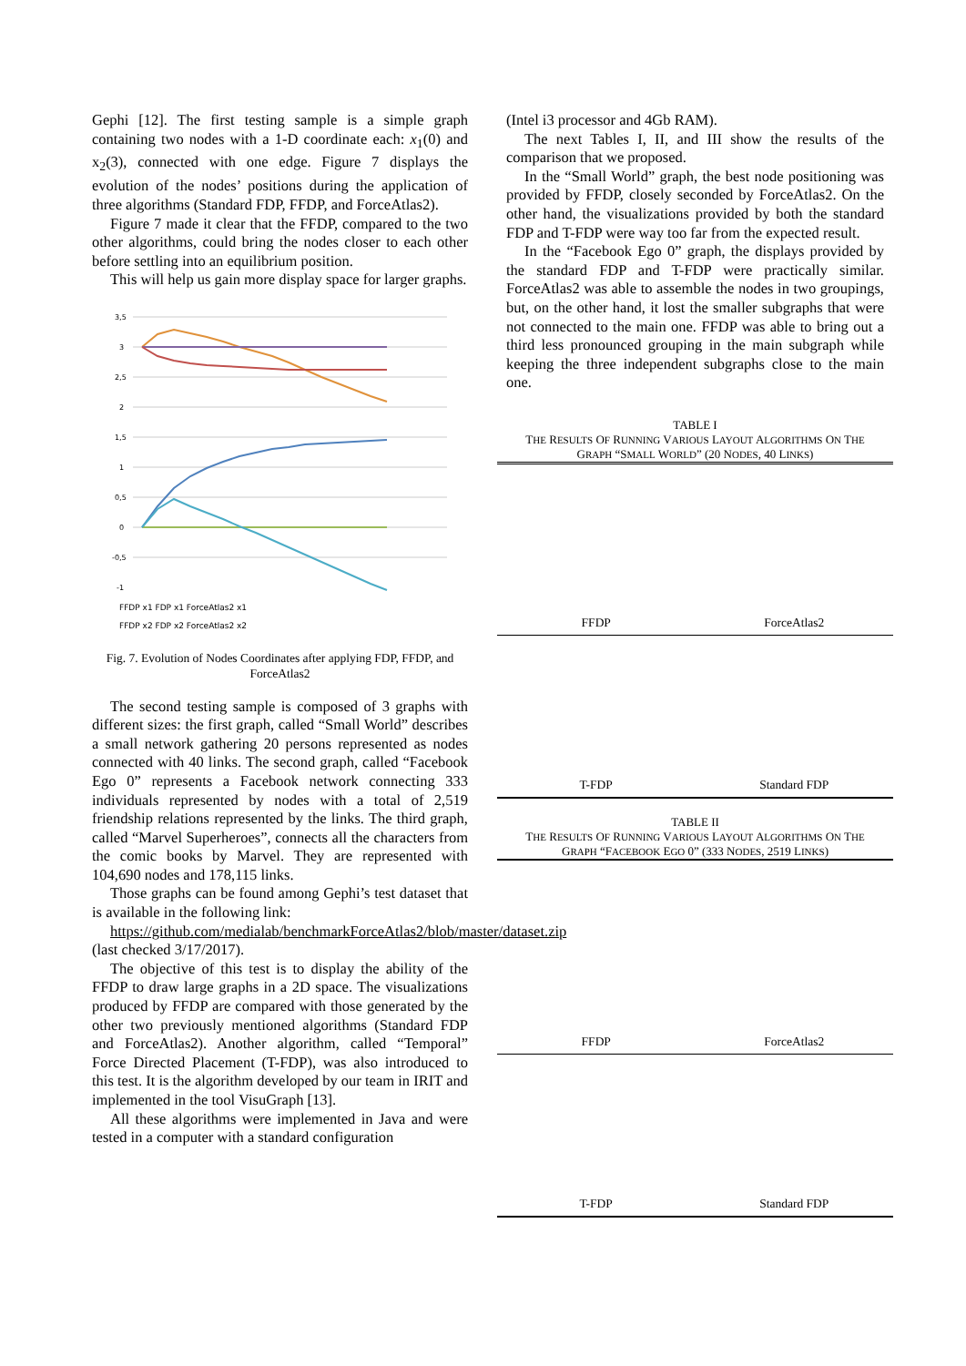Gephi [12]. The first testing sample is a simple graph containing two nodes with a 1-D coordinate each: x<sub>1</sub>(0) and x<sub>2</sub>(3), connected with one edge. Figure 7 displays the evolution of the nodes’ positions during the application of three algorithms (Standard FDP, FFDP, and ForceAtlas2).
Figure 7 made it clear that the FFDP, compared to the two other algorithms, could bring the nodes closer to each other before settling into an equilibrium position.
This will help us gain more display space for larger graphs.
3,5
3
2,5
2
1,5
1
0,5
0
-0,5
-1
FFDP x1 FDP x1 ForceAtlas2 x1
FFDP x2 FDP x2 ForceAtlas2 x2
Fig. 7. Evolution of Nodes Coordinates after applying FDP, FFDP, and ForceAtlas2
The second testing sample is composed of 3 graphs with different sizes: the first graph, called “Small World” describes a small network gathering 20 persons represented as nodes connected with 40 links. The second graph, called “Facebook Ego 0” represents a Facebook network connecting 333 individuals represented by nodes with a total of 2,519 friendship relations represented by the links. The third graph, called “Marvel Superheroes”, connects all the characters from the comic books by Marvel. They are represented with 104,690 nodes and 178,115 links.
Those graphs can be found among Gephi’s test dataset that is available in the following link:
https://github.com/medialab/benchmarkForceAtlas2/blob/master/dataset.zip (last checked 3/17/2017).
The objective of this test is to display the ability of the FFDP to draw large graphs in a 2D space. The visualizations produced by FFDP are compared with those generated by the other two previously mentioned algorithms (Standard FDP and ForceAtlas2). Another algorithm, called “Temporal” Force Directed Placement (T-FDP), was also introduced to this test. It is the algorithm developed by our team in IRIT and implemented in the tool VisuGraph [13].
All these algorithms were implemented in Java and were tested in a computer with a standard configuration
(Intel i3 processor and 4Gb RAM).
The next Tables I, II, and III show the results of the comparison that we proposed.
In the “Small World” graph, the best node positioning was provided by FFDP, closely seconded by ForceAtlas2. On the other hand, the visualizations provided by both the standard FDP and T-FDP were way too far from the expected result.
In the “Facebook Ego 0” graph, the displays provided by the standard FDP and T-FDP were practically similar. ForceAtlas2 was able to assemble the nodes in two groupings, but, on the other hand, it lost the smaller subgraphs that were not connected to the main one. FFDP was able to bring out a third less pronounced grouping in the main subgraph while keeping the three independent subgraphs close to the main one.
TABLE I
THE RESULTS OF RUNNING VARIOUS LAYOUT ALGORITHMS ON THE
GRAPH “SMALL WORLD” (20 NODES, 40 LINKS)
FFDP
ForceAtlas2
T-FDP
Standard FDP
TABLE II
THE RESULTS OF RUNNING VARIOUS LAYOUT ALGORITHMS ON THE
GRAPH “FACEBOOK EGO 0” (333 NODES, 2519 LINKS)
FFDP
ForceAtlas2
T-FDP
Standard FDP